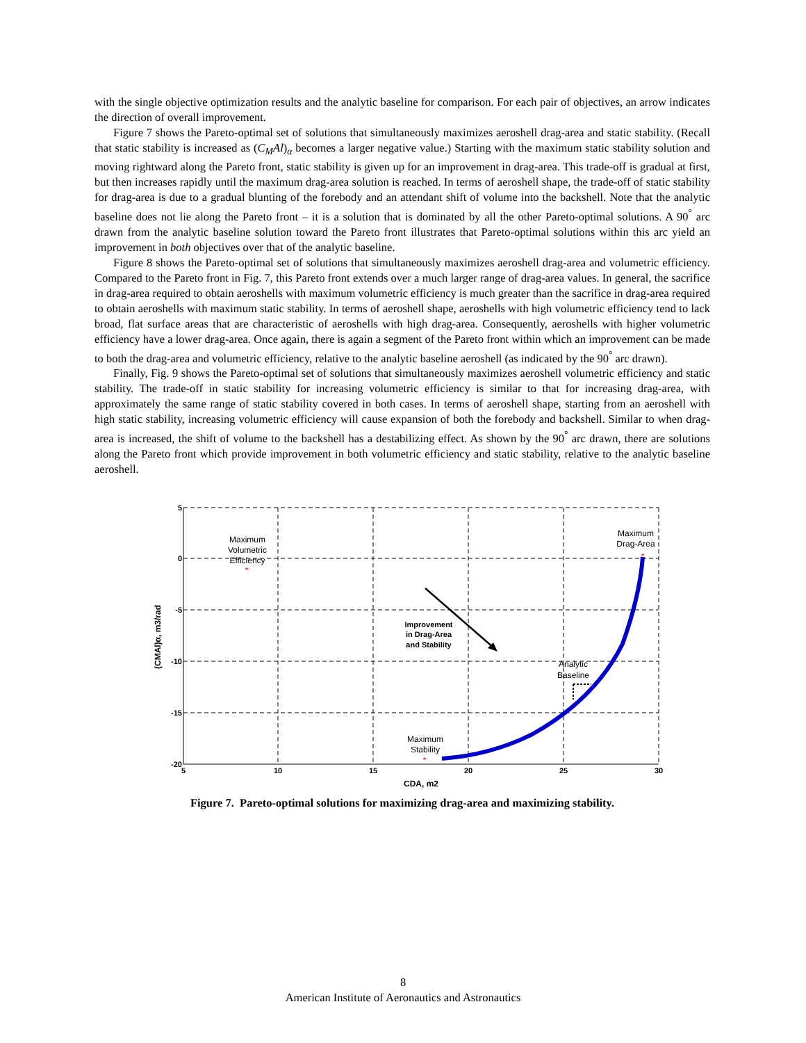with the single objective optimization results and the analytic baseline for comparison. For each pair of objectives, an arrow indicates the direction of overall improvement.
Figure 7 shows the Pareto-optimal set of solutions that simultaneously maximizes aeroshell drag-area and static stability. (Recall that static stability is increased as (C<sub>M</sub>Al)<sub>α</sub> becomes a larger negative value.) Starting with the maximum static stability solution and moving rightward along the Pareto front, static stability is given up for an improvement in drag-area. This trade-off is gradual at first, but then increases rapidly until the maximum drag-area solution is reached. In terms of aeroshell shape, the trade-off of static stability for drag-area is due to a gradual blunting of the forebody and an attendant shift of volume into the backshell. Note that the analytic baseline does not lie along the Pareto front – it is a solution that is dominated by all the other Pareto-optimal solutions. A 90<sup>°</sup> arc drawn from the analytic baseline solution toward the Pareto front illustrates that Pareto-optimal solutions within this arc yield an improvement in both objectives over that of the analytic baseline.
Figure 8 shows the Pareto-optimal set of solutions that simultaneously maximizes aeroshell drag-area and volumetric efficiency. Compared to the Pareto front in Fig. 7, this Pareto front extends over a much larger range of drag-area values. In general, the sacrifice in drag-area required to obtain aeroshells with maximum volumetric efficiency is much greater than the sacrifice in drag-area required to obtain aeroshells with maximum static stability. In terms of aeroshell shape, aeroshells with high volumetric efficiency tend to lack broad, flat surface areas that are characteristic of aeroshells with high drag-area. Consequently, aeroshells with higher volumetric efficiency have a lower drag-area. Once again, there is again a segment of the Pareto front within which an improvement can be made to both the drag-area and volumetric efficiency, relative to the analytic baseline aeroshell (as indicated by the 90<sup>°</sup> arc drawn).
Finally, Fig. 9 shows the Pareto-optimal set of solutions that simultaneously maximizes aeroshell volumetric efficiency and static stability. The trade-off in static stability for increasing volumetric efficiency is similar to that for increasing drag-area, with approximately the same range of static stability covered in both cases. In terms of aeroshell shape, starting from an aeroshell with high static stability, increasing volumetric efficiency will cause expansion of both the forebody and backshell. Similar to when drag-area is increased, the shift of volume to the backshell has a destabilizing effect. As shown by the 90<sup>°</sup> arc drawn, there are solutions along the Pareto front which provide improvement in both volumetric efficiency and static stability, relative to the analytic baseline aeroshell.
5
0
-5
-10
-15
-20
5
10
15
20
25
30
CDA, m2
(CMAl)α, m3/rad
Maximum
Volumetric
Efficiency
Maximum
Drag-Area
Analytic
Baseline
Maximum
Stability
Improvement
in Drag-Area
and Stability
*
*
*
Figure 7. Pareto-optimal solutions for maximizing drag-area and maximizing stability.
8
American Institute of Aeronautics and Astronautics